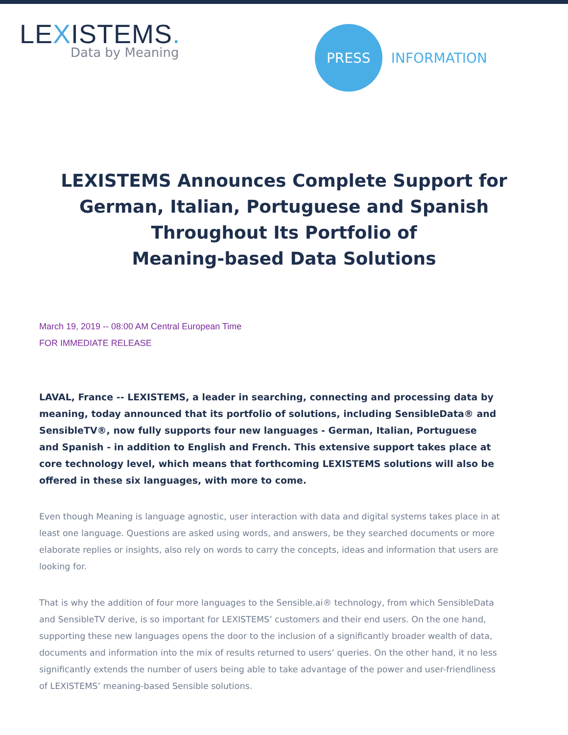LEXISTEMS.
Data by Meaning
PRESS
INFORMATION
LEXISTEMS Announces Complete Support for German, Italian, Portuguese and Spanish Throughout Its Portfolio of
Meaning-based Data Solutions
March 19, 2019 -- 08:00 AM Central European Time
FOR IMMEDIATE RELEASE
LAVAL, France -- LEXISTEMS, a leader in searching, connecting and processing data by meaning, today announced that its portfolio of solutions, including SensibleData® and SensibleTV®, now fully supports four new languages - German, Italian, Portuguese and Spanish - in addition to English and French. This extensive support takes place at core technology level, which means that forthcoming LEXISTEMS solutions will also be offered in these six languages, with more to come.
Even though Meaning is language agnostic, user interaction with data and digital systems takes place in at least one language. Questions are asked using words, and answers, be they searched documents or more elaborate replies or insights, also rely on words to carry the concepts, ideas and information that users are looking for.
That is why the addition of four more languages to the Sensible.ai® technology, from which SensibleData and SensibleTV derive, is so important for LEXISTEMS’ customers and their end users. On the one hand, supporting these new languages opens the door to the inclusion of a significantly broader wealth of data, documents and information into the mix of results returned to users’ queries. On the other hand, it no less significantly extends the number of users being able to take advantage of the power and user-friendliness of LEXISTEMS’ meaning-based Sensible solutions.